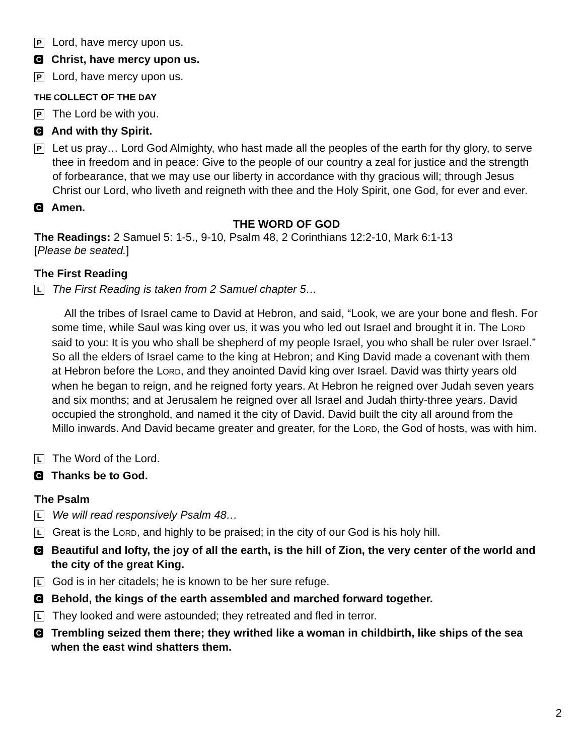P Lord, have mercy upon us.
C Christ, have mercy upon us.
P Lord, have mercy upon us.
THE COLLECT OF THE DAY
P The Lord be with you.
C And with thy Spirit.
P Let us pray… Lord God Almighty, who hast made all the peoples of the earth for thy glory, to serve thee in freedom and in peace: Give to the people of our country a zeal for justice and the strength of forbearance, that we may use our liberty in accordance with thy gracious will; through Jesus Christ our Lord, who liveth and reigneth with thee and the Holy Spirit, one God, for ever and ever.
C Amen.
THE WORD OF GOD
The Readings: 2 Samuel 5: 1-5., 9-10, Psalm 48, 2 Corinthians 12:2-10, Mark 6:1-13
[Please be seated.]
The First Reading
L The First Reading is taken from 2 Samuel chapter 5…
All the tribes of Israel came to David at Hebron, and said, “Look, we are your bone and flesh. For some time, while Saul was king over us, it was you who led out Israel and brought it in. The LORD said to you: It is you who shall be shepherd of my people Israel, you who shall be ruler over Israel.” So all the elders of Israel came to the king at Hebron; and King David made a covenant with them at Hebron before the LORD, and they anointed David king over Israel. David was thirty years old when he began to reign, and he reigned forty years. At Hebron he reigned over Judah seven years and six months; and at Jerusalem he reigned over all Israel and Judah thirty-three years. David occupied the stronghold, and named it the city of David. David built the city all around from the Millo inwards. And David became greater and greater, for the LORD, the God of hosts, was with him.
L The Word of the Lord.
C Thanks be to God.
The Psalm
L We will read responsively Psalm 48…
L Great is the LORD, and highly to be praised; in the city of our God is his holy hill.
C Beautiful and lofty, the joy of all the earth, is the hill of Zion, the very center of the world and the city of the great King.
L God is in her citadels; he is known to be her sure refuge.
C Behold, the kings of the earth assembled and marched forward together.
L They looked and were astounded; they retreated and fled in terror.
C Trembling seized them there; they writhed like a woman in childbirth, like ships of the sea when the east wind shatters them.
2